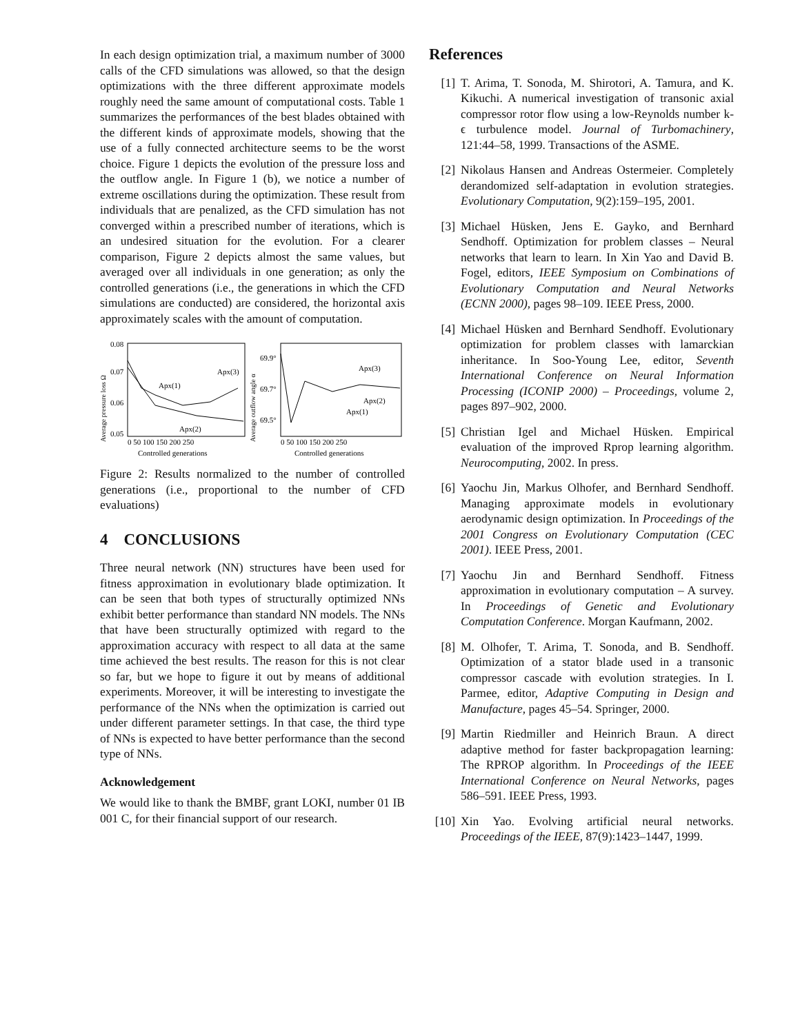In each design optimization trial, a maximum number of 3000 calls of the CFD simulations was allowed, so that the design optimizations with the three different approximate models roughly need the same amount of computational costs. Table 1 summarizes the performances of the best blades obtained with the different kinds of approximate models, showing that the use of a fully connected architecture seems to be the worst choice. Figure 1 depicts the evolution of the pressure loss and the outflow angle. In Figure 1 (b), we notice a number of extreme oscillations during the optimization. These result from individuals that are penalized, as the CFD simulation has not converged within a prescribed number of iterations, which is an undesired situation for the evolution. For a clearer comparison, Figure 2 depicts almost the same values, but averaged over all individuals in one generation; as only the controlled generations (i.e., the generations in which the CFD simulations are conducted) are considered, the horizontal axis approximately scales with the amount of computation.
Average pressure loss Ω
0.08
0.07
0.06
0.05
Apx(1)
Apx(3)
Apx(2)
0 50 100 150 200 250
Controlled generations
Average outflow angle α
69.9°
69.7°
69.5°
Apx(3)
Apx(2)
Apx(1)
0 50 100 150 200 250
Controlled generations
Figure 2: Results normalized to the number of controlled generations (i.e., proportional to the number of CFD evaluations)
4 CONCLUSIONS
Three neural network (NN) structures have been used for fitness approximation in evolutionary blade optimization. It can be seen that both types of structurally optimized NNs exhibit better performance than standard NN models. The NNs that have been structurally optimized with regard to the approximation accuracy with respect to all data at the same time achieved the best results. The reason for this is not clear so far, but we hope to figure it out by means of additional experiments. Moreover, it will be interesting to investigate the performance of the NNs when the optimization is carried out under different parameter settings. In that case, the third type of NNs is expected to have better performance than the second type of NNs.
Acknowledgement
We would like to thank the BMBF, grant LOKI, number 01 IB 001 C, for their financial support of our research.
References
[1] T. Arima, T. Sonoda, M. Shirotori, A. Tamura, and K. Kikuchi. A numerical investigation of transonic axial compressor rotor flow using a low-Reynolds number k-ϵ turbulence model. Journal of Turbomachinery, 121:44–58, 1999. Transactions of the ASME.
[2] Nikolaus Hansen and Andreas Ostermeier. Completely derandomized self-adaptation in evolution strategies. Evolutionary Computation, 9(2):159–195, 2001.
[3] Michael Hüsken, Jens E. Gayko, and Bernhard Sendhoff. Optimization for problem classes – Neural networks that learn to learn. In Xin Yao and David B. Fogel, editors, IEEE Symposium on Combinations of Evolutionary Computation and Neural Networks (ECNN 2000), pages 98–109. IEEE Press, 2000.
[4] Michael Hüsken and Bernhard Sendhoff. Evolutionary optimization for problem classes with lamarckian inheritance. In Soo-Young Lee, editor, Seventh International Conference on Neural Information Processing (ICONIP 2000) – Proceedings, volume 2, pages 897–902, 2000.
[5] Christian Igel and Michael Hüsken. Empirical evaluation of the improved Rprop learning algorithm. Neurocomputing, 2002. In press.
[6] Yaochu Jin, Markus Olhofer, and Bernhard Sendhoff. Managing approximate models in evolutionary aerodynamic design optimization. In Proceedings of the 2001 Congress on Evolutionary Computation (CEC 2001). IEEE Press, 2001.
[7] Yaochu Jin and Bernhard Sendhoff. Fitness approximation in evolutionary computation – A survey. In Proceedings of Genetic and Evolutionary Computation Conference. Morgan Kaufmann, 2002.
[8] M. Olhofer, T. Arima, T. Sonoda, and B. Sendhoff. Optimization of a stator blade used in a transonic compressor cascade with evolution strategies. In I. Parmee, editor, Adaptive Computing in Design and Manufacture, pages 45–54. Springer, 2000.
[9] Martin Riedmiller and Heinrich Braun. A direct adaptive method for faster backpropagation learning: The RPROP algorithm. In Proceedings of the IEEE International Conference on Neural Networks, pages 586–591. IEEE Press, 1993.
[10] Xin Yao. Evolving artificial neural networks. Proceedings of the IEEE, 87(9):1423–1447, 1999.